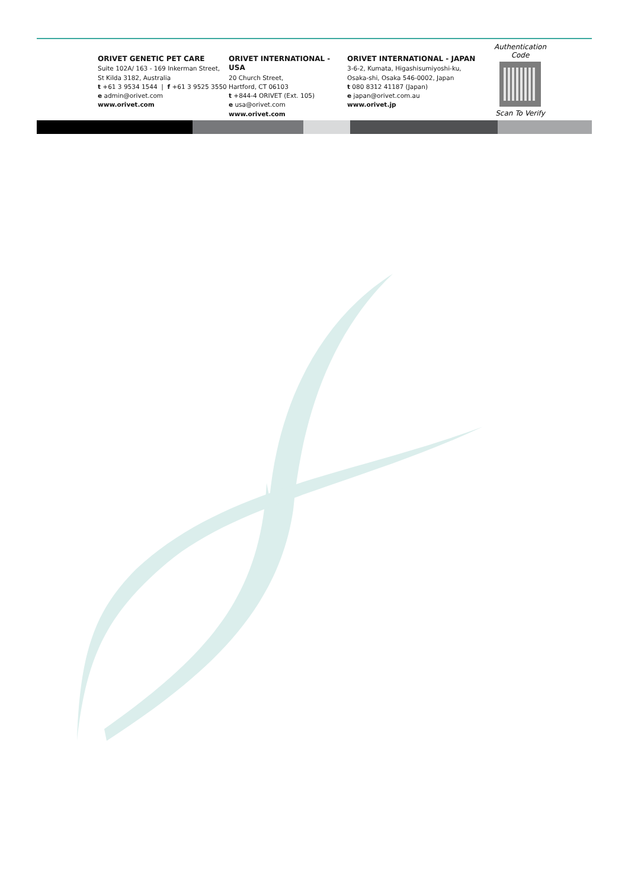ORIVET GENETIC PET CARE
Suite 102A/ 163 - 169 Inkerman Street,
St Kilda 3182, Australia
t +61 3 9534 1544 | f +61 3 9525 3550
e admin@orivet.com
www.orivet.com
ORIVET INTERNATIONAL - USA
20 Church Street,
Hartford, CT 06103
t +844-4 ORIVET (Ext. 105)
e usa@orivet.com
www.orivet.com
ORIVET INTERNATIONAL - JAPAN
3-6-2, Kumata, Higashisumiyoshi-ku,
Osaka-shi, Osaka 546-0002, Japan
t 080 8312 41187 (Japan)
e japan@orivet.com.au
www.orivet.jp
Authentication Code
Scan To Verify